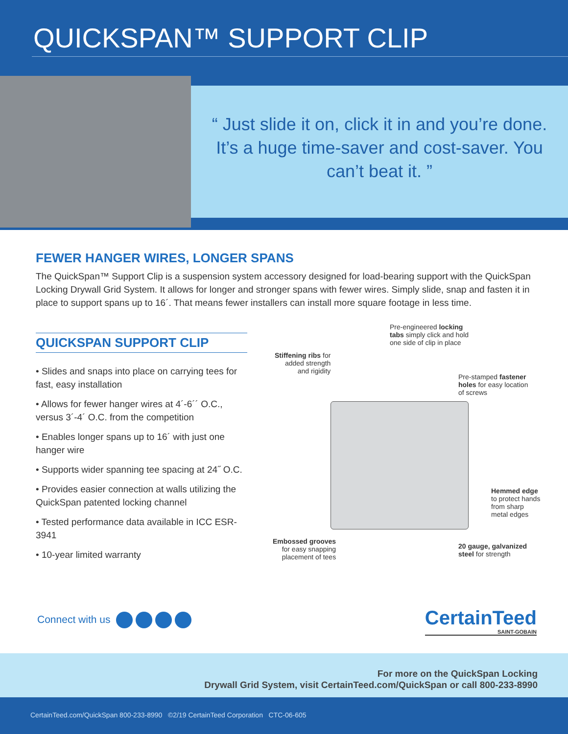QUICKSPAN™ SUPPORT CLIP
“ Just slide it on, click it in and you’re done. It’s a huge time-saver and cost-saver. You can’t beat it. ”
FEWER HANGER WIRES, LONGER SPANS
The QuickSpan™ Support Clip is a suspension system accessory designed for load-bearing support with the QuickSpan Locking Drywall Grid System. It allows for longer and stronger spans with fewer wires. Simply slide, snap and fasten it in place to support spans up to 16´. That means fewer installers can install more square footage in less time.
QUICKSPAN SUPPORT CLIP
• Slides and snaps into place on carrying tees for fast, easy installation
• Allows for fewer hanger wires at 4´-6´´ O.C., versus 3´-4´ O.C. from the competition
• Enables longer spans up to 16´ with just one hanger wire
• Supports wider spanning tee spacing at 24˝ O.C.
• Provides easier connection at walls utilizing the QuickSpan patented locking channel
• Tested performance data available in ICC ESR-3941
• 10-year limited warranty
Pre-engineered locking
tabs simply click and hold
one side of clip in place
Stiffening ribs for
added strength
and rigidity
Pre-stamped fastener
holes for easy location
of screws
Hemmed edge
to protect hands
from sharp
metal edges
Embossed grooves
for easy snapping
placement of tees
20 gauge, galvanized
steel for strength
Connect with us CertainTeed
SAINT-GOBAIN
For more on the QuickSpan Locking
Drywall Grid System, visit CertainTeed.com/QuickSpan or call 800-233-8990
CertainTeed.com/QuickSpan 800-233-8990 ©2/19 CertainTeed Corporation CTC-06-605